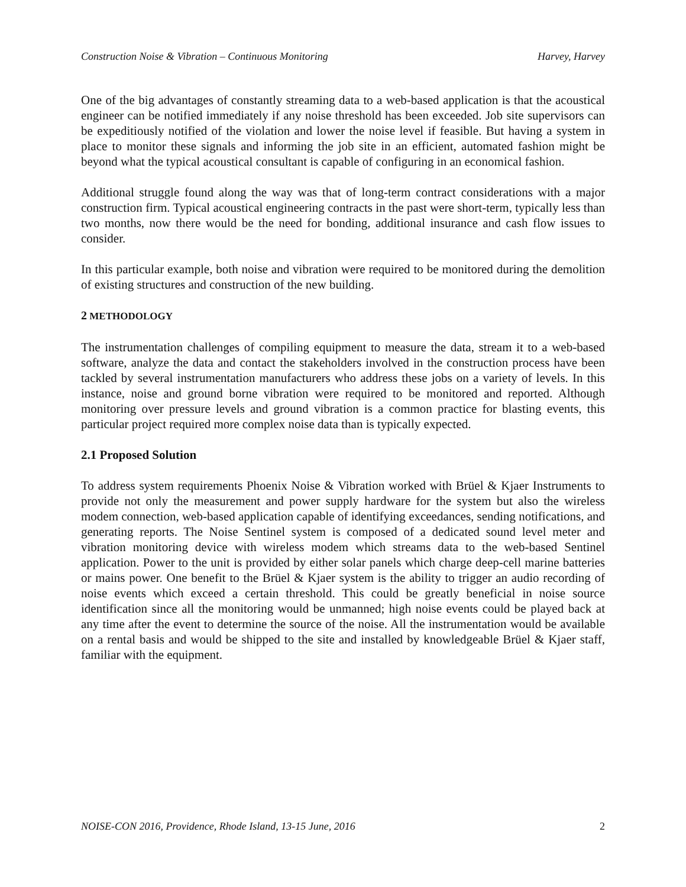Construction Noise & Vibration – Continuous Monitoring Harvey, Harvey
One of the big advantages of constantly streaming data to a web-based application is that the acoustical engineer can be notified immediately if any noise threshold has been exceeded. Job site supervisors can be expeditiously notified of the violation and lower the noise level if feasible. But having a system in place to monitor these signals and informing the job site in an efficient, automated fashion might be beyond what the typical acoustical consultant is capable of configuring in an economical fashion.
Additional struggle found along the way was that of long-term contract considerations with a major construction firm. Typical acoustical engineering contracts in the past were short-term, typically less than two months, now there would be the need for bonding, additional insurance and cash flow issues to consider.
In this particular example, both noise and vibration were required to be monitored during the demolition of existing structures and construction of the new building.
2 METHODOLOGY
The instrumentation challenges of compiling equipment to measure the data, stream it to a web-based software, analyze the data and contact the stakeholders involved in the construction process have been tackled by several instrumentation manufacturers who address these jobs on a variety of levels. In this instance, noise and ground borne vibration were required to be monitored and reported. Although monitoring over pressure levels and ground vibration is a common practice for blasting events, this particular project required more complex noise data than is typically expected.
2.1 Proposed Solution
To address system requirements Phoenix Noise & Vibration worked with Brüel & Kjaer Instruments to provide not only the measurement and power supply hardware for the system but also the wireless modem connection, web-based application capable of identifying exceedances, sending notifications, and generating reports. The Noise Sentinel system is composed of a dedicated sound level meter and vibration monitoring device with wireless modem which streams data to the web-based Sentinel application. Power to the unit is provided by either solar panels which charge deep-cell marine batteries or mains power. One benefit to the Brüel & Kjaer system is the ability to trigger an audio recording of noise events which exceed a certain threshold. This could be greatly beneficial in noise source identification since all the monitoring would be unmanned; high noise events could be played back at any time after the event to determine the source of the noise. All the instrumentation would be available on a rental basis and would be shipped to the site and installed by knowledgeable Brüel & Kjaer staff, familiar with the equipment.
NOISE-CON 2016, Providence, Rhode Island, 13-15 June, 2016 2